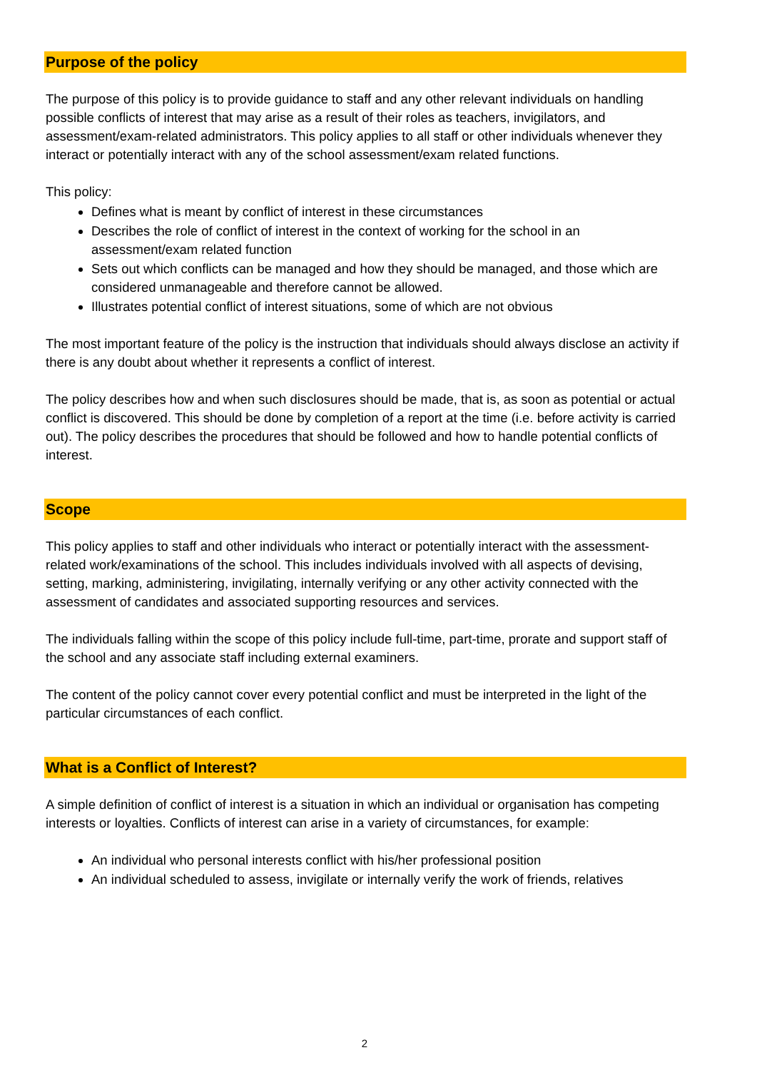Purpose of the policy
The purpose of this policy is to provide guidance to staff and any other relevant individuals on handling possible conflicts of interest that may arise as a result of their roles as teachers, invigilators, and assessment/exam-related administrators. This policy applies to all staff or other individuals whenever they interact or potentially interact with any of the school assessment/exam related functions.
This policy:
Defines what is meant by conflict of interest in these circumstances
Describes the role of conflict of interest in the context of working for the school in an assessment/exam related function
Sets out which conflicts can be managed and how they should be managed, and those which are considered unmanageable and therefore cannot be allowed.
Illustrates potential conflict of interest situations, some of which are not obvious
The most important feature of the policy is the instruction that individuals should always disclose an activity if there is any doubt about whether it represents a conflict of interest.
The policy describes how and when such disclosures should be made, that is, as soon as potential or actual conflict is discovered. This should be done by completion of a report at the time (i.e. before activity is carried out). The policy describes the procedures that should be followed and how to handle potential conflicts of interest.
Scope
This policy applies to staff and other individuals who interact or potentially interact with the assessment- related work/examinations of the school. This includes individuals involved with all aspects of devising, setting, marking, administering, invigilating, internally verifying or any other activity connected with the assessment of candidates and associated supporting resources and services.
The individuals falling within the scope of this policy include full-time, part-time, prorate and support staff of the school and any associate staff including external examiners.
The content of the policy cannot cover every potential conflict and must be interpreted in the light of the particular circumstances of each conflict.
What is a Conflict of Interest?
A simple definition of conflict of interest is a situation in which an individual or organisation has competing interests or loyalties. Conflicts of interest can arise in a variety of circumstances, for example:
An individual who personal interests conflict with his/her professional position
An individual scheduled to assess, invigilate or internally verify the work of friends, relatives
2